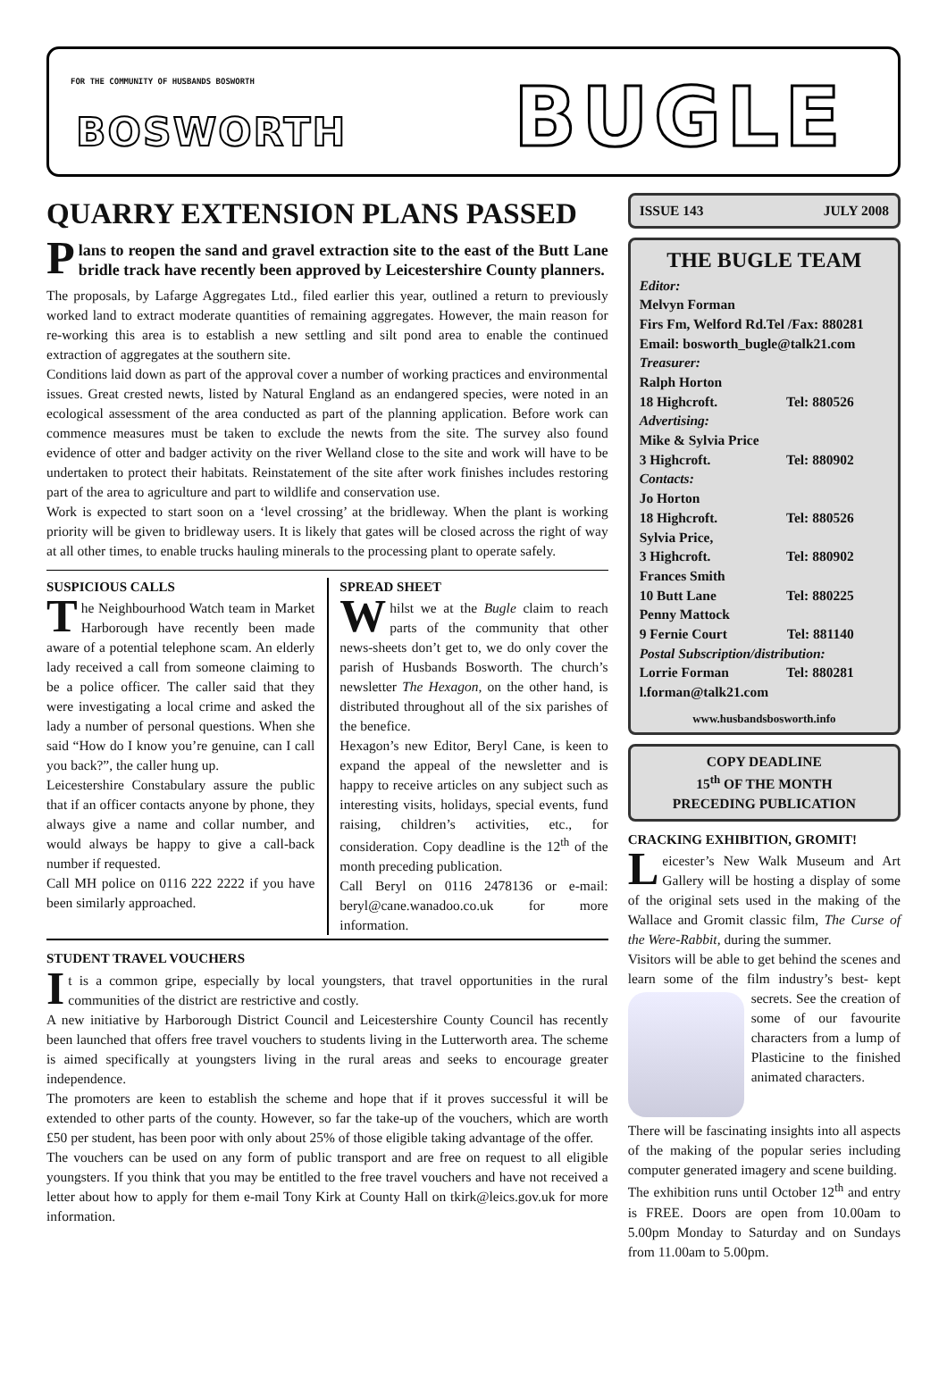FOR THE COMMUNITY OF HUSBANDS BOSWORTH
BOSWORTH BUGLE
QUARRY EXTENSION PLANS PASSED
Plans to reopen the sand and gravel extraction site to the east of the Butt Lane bridle track have recently been approved by Leicestershire County planners.
The proposals, by Lafarge Aggregates Ltd., filed earlier this year, outlined a return to previously worked land to extract moderate quantities of remaining aggregates. However, the main reason for re-working this area is to establish a new settling and silt pond area to enable the continued extraction of aggregates at the southern site.
Conditions laid down as part of the approval cover a number of working practices and environmental issues. Great crested newts, listed by Natural England as an endangered species, were noted in an ecological assessment of the area conducted as part of the planning application. Before work can commence measures must be taken to exclude the newts from the site. The survey also found evidence of otter and badger activity on the river Welland close to the site and work will have to be undertaken to protect their habitats. Reinstatement of the site after work finishes includes restoring part of the area to agriculture and part to wildlife and conservation use.
Work is expected to start soon on a ‘level crossing’ at the bridleway. When the plant is working priority will be given to bridleway users. It is likely that gates will be closed across the right of way at all other times, to enable trucks hauling minerals to the processing plant to operate safely.
SUSPICIOUS CALLS
The Neighbourhood Watch team in Market Harborough have recently been made aware of a potential telephone scam. An elderly lady received a call from someone claiming to be a police officer. The caller said that they were investigating a local crime and asked the lady a number of personal questions. When she said “How do I know you’re genuine, can I call you back?”, the caller hung up.
Leicestershire Constabulary assure the public that if an officer contacts anyone by phone, they always give a name and collar number, and would always be happy to give a call-back number if requested.
Call MH police on 0116 222 2222 if you have been similarly approached.
SPREAD SHEET
Whilst we at the Bugle claim to reach parts of the community that other news-sheets don’t get to, we do only cover the parish of Husbands Bosworth. The church’s newsletter The Hexagon, on the other hand, is distributed throughout all of the six parishes of the benefice.
Hexagon’s new Editor, Beryl Cane, is keen to expand the appeal of the newsletter and is happy to receive articles on any subject such as interesting visits, holidays, special events, fund raising, children’s activities, etc., for consideration. Copy deadline is the 12<sup>th</sup> of the month preceding publication.
Call Beryl on 0116 2478136 or e-mail: beryl@cane.wanadoo.co.uk for more information.
STUDENT TRAVEL VOUCHERS
It is a common gripe, especially by local youngsters, that travel opportunities in the rural communities of the district are restrictive and costly.
A new initiative by Harborough District Council and Leicestershire County Council has recently been launched that offers free travel vouchers to students living in the Lutterworth area. The scheme is aimed specifically at youngsters living in the rural areas and seeks to encourage greater independence.
The promoters are keen to establish the scheme and hope that if it proves successful it will be extended to other parts of the county. However, so far the take-up of the vouchers, which are worth £50 per student, has been poor with only about 25% of those eligible taking advantage of the offer.
The vouchers can be used on any form of public transport and are free on request to all eligible youngsters. If you think that you may be entitled to the free travel vouchers and have not received a letter about how to apply for them e-mail Tony Kirk at County Hall on tkirk@leics.gov.uk for more information.
ISSUE 143 JULY 2008
THE BUGLE TEAM
Editor:
Melvyn Forman
Firs Fm, Welford Rd.Tel /Fax: 880281
Email: bosworth_bugle@talk21.com
Treasurer:
Ralph Horton
18 Highcroft. Tel: 880526
Advertising:
Mike & Sylvia Price
3 Highcroft. Tel: 880902
Contacts:
Jo Horton
18 Highcroft. Tel: 880526
Sylvia Price,
3 Highcroft. Tel: 880902
Frances Smith
10 Butt Lane Tel: 880225
Penny Mattock
9 Fernie Court Tel: 881140
Postal Subscription/distribution:
Lorrie Forman Tel: 880281
l.forman@talk21.com
www.husbandsbosworth.info
COPY DEADLINE
15<sup>th</sup> OF THE MONTH
PRECEDING PUBLICATION
CRACKING EXHIBITION, GROMIT!
Leicester’s New Walk Museum and Art Gallery will be hosting a display of some of the original sets used in the making of the Wallace and Gromit classic film, The Curse of the Were-Rabbit, during the summer.
Visitors will be able to get behind the scenes and learn some of the film industry’s best- kept secrets. See the creation of some of our favourite characters from a lump of Plasticine to the finished animated characters.
There will be fascinating insights into all aspects of the making of the popular series including computer generated imagery and scene building.
The exhibition runs until October 12<sup>th</sup> and entry is FREE. Doors are open from 10.00am to 5.00pm Monday to Saturday and on Sundays from 11.00am to 5.00pm.